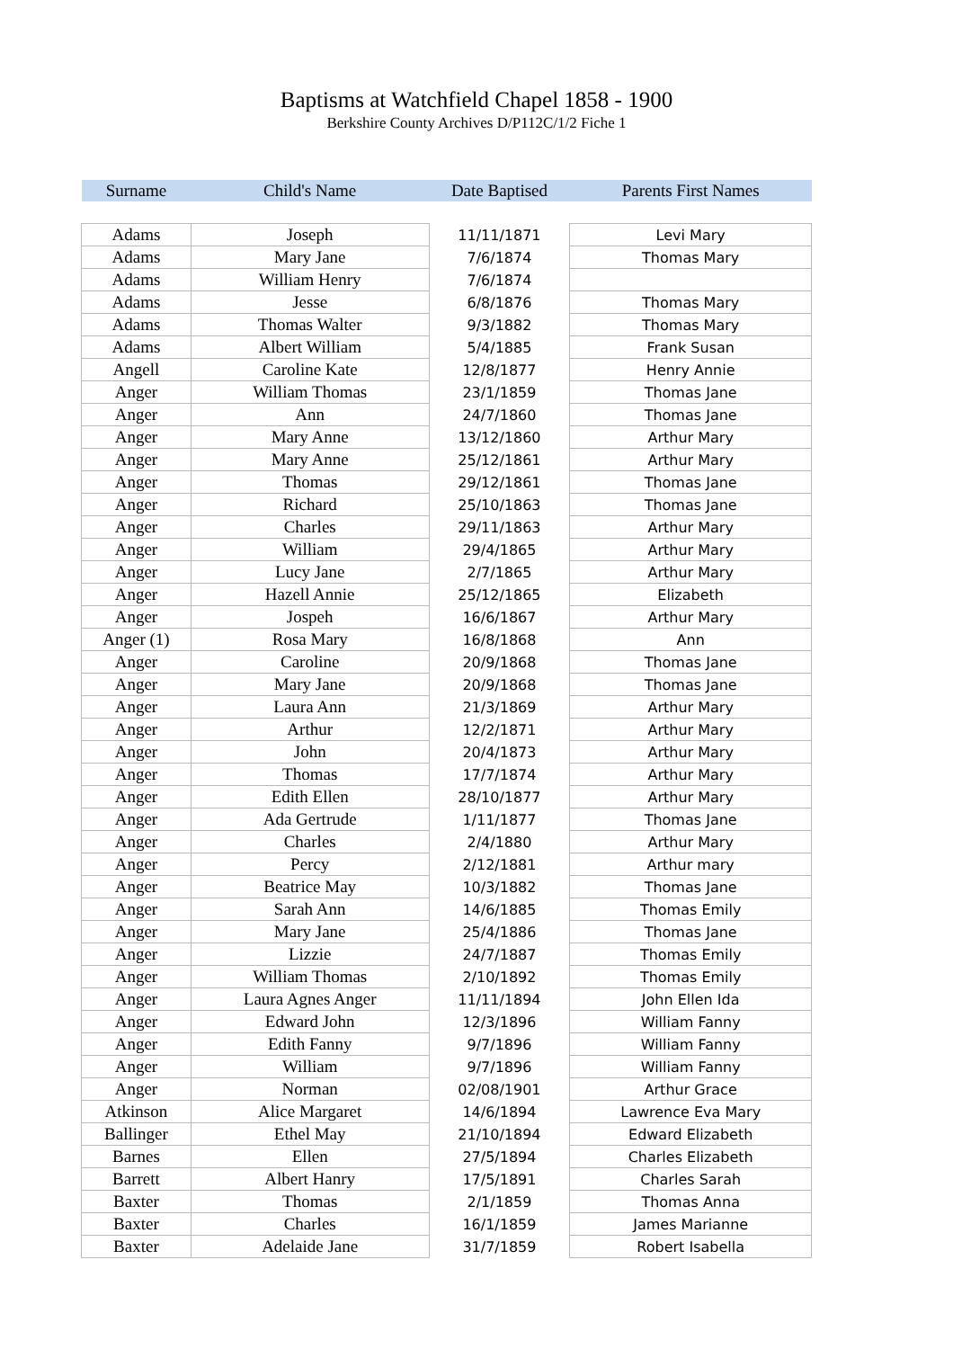Baptisms at Watchfield Chapel 1858 - 1900
Berkshire County Archives D/P112C/1/2 Fiche 1
| Surname | Child's Name | Date Baptised | Parents First Names |
| --- | --- | --- | --- |
| Adams | Joseph | 11/11/1871 | Levi Mary |
| Adams | Mary Jane | 7/6/1874 | Thomas Mary |
| Adams | William Henry | 7/6/1874 | |
| Adams | Jesse | 6/8/1876 | Thomas Mary |
| Adams | Thomas Walter | 9/3/1882 | Thomas Mary |
| Adams | Albert William | 5/4/1885 | Frank Susan |
| Angell | Caroline Kate | 12/8/1877 | Henry Annie |
| Anger | William Thomas | 23/1/1859 | Thomas Jane |
| Anger | Ann | 24/7/1860 | Thomas Jane |
| Anger | Mary Anne | 13/12/1860 | Arthur Mary |
| Anger | Mary Anne | 25/12/1861 | Arthur Mary |
| Anger | Thomas | 29/12/1861 | Thomas Jane |
| Anger | Richard | 25/10/1863 | Thomas Jane |
| Anger | Charles | 29/11/1863 | Arthur Mary |
| Anger | William | 29/4/1865 | Arthur Mary |
| Anger | Lucy Jane | 2/7/1865 | Arthur Mary |
| Anger | Hazell Annie | 25/12/1865 | Elizabeth |
| Anger | Jospeh | 16/6/1867 | Arthur Mary |
| Anger (1) | Rosa Mary | 16/8/1868 | Ann |
| Anger | Caroline | 20/9/1868 | Thomas Jane |
| Anger | Mary Jane | 20/9/1868 | Thomas Jane |
| Anger | Laura Ann | 21/3/1869 | Arthur Mary |
| Anger | Arthur | 12/2/1871 | Arthur Mary |
| Anger | John | 20/4/1873 | Arthur Mary |
| Anger | Thomas | 17/7/1874 | Arthur Mary |
| Anger | Edith Ellen | 28/10/1877 | Arthur Mary |
| Anger | Ada Gertrude | 1/11/1877 | Thomas Jane |
| Anger | Charles | 2/4/1880 | Arthur Mary |
| Anger | Percy | 2/12/1881 | Arthur mary |
| Anger | Beatrice May | 10/3/1882 | Thomas Jane |
| Anger | Sarah Ann | 14/6/1885 | Thomas Emily |
| Anger | Mary Jane | 25/4/1886 | Thomas Jane |
| Anger | Lizzie | 24/7/1887 | Thomas Emily |
| Anger | William Thomas | 2/10/1892 | Thomas Emily |
| Anger | Laura Agnes Anger | 11/11/1894 | John Ellen Ida |
| Anger | Edward John | 12/3/1896 | William Fanny |
| Anger | Edith Fanny | 9/7/1896 | William Fanny |
| Anger | William | 9/7/1896 | William Fanny |
| Anger | Norman | 02/08/1901 | Arthur Grace |
| Atkinson | Alice Margaret | 14/6/1894 | Lawrence Eva Mary |
| Ballinger | Ethel May | 21/10/1894 | Edward Elizabeth |
| Barnes | Ellen | 27/5/1894 | Charles Elizabeth |
| Barrett | Albert Hanry | 17/5/1891 | Charles Sarah |
| Baxter | Thomas | 2/1/1859 | Thomas Anna |
| Baxter | Charles | 16/1/1859 | James Marianne |
| Baxter | Adelaide Jane | 31/7/1859 | Robert Isabella |